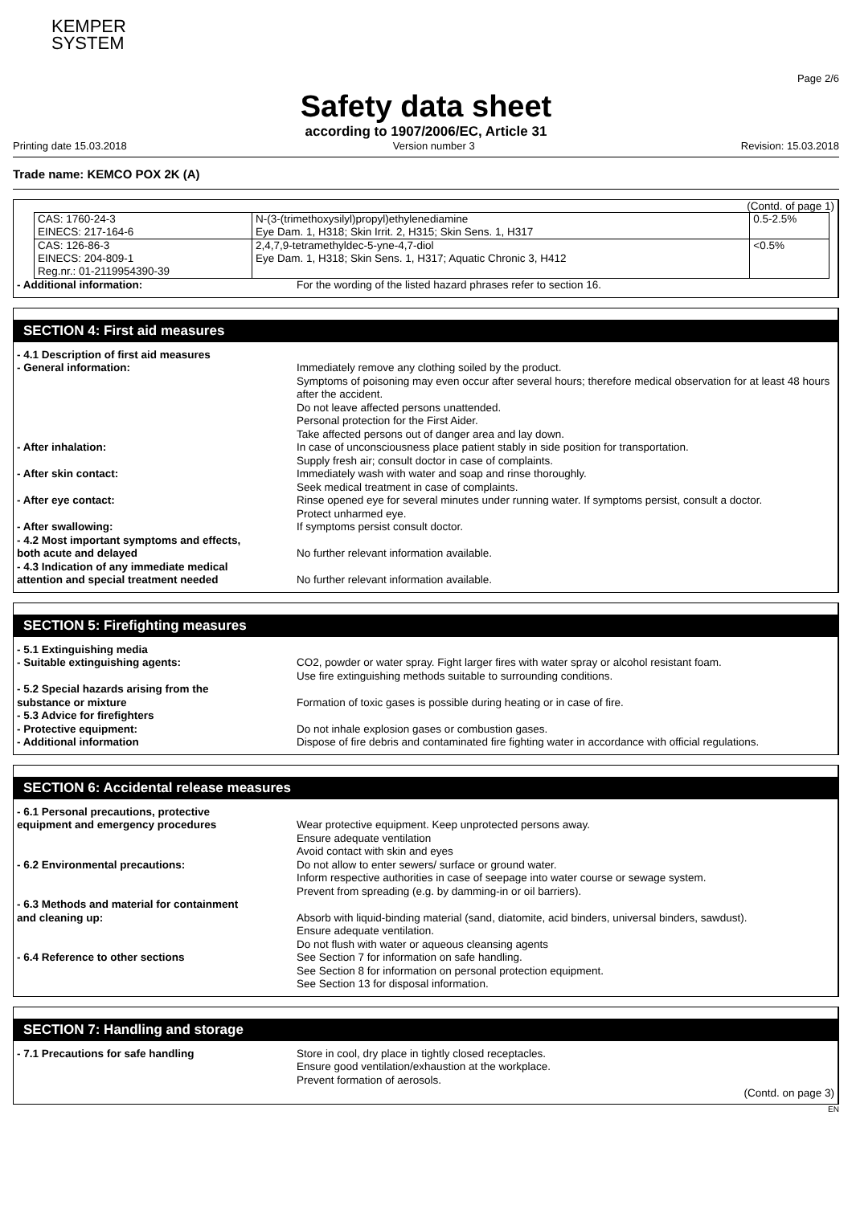KEMPER
SYSTEM
Page 2/6
Safety data sheet
according to 1907/2006/EC, Article 31
Printing date 15.03.2018 Version number 3 Revision: 15.03.2018
Trade name: KEMCO POX 2K (A)
(Contd. of page 1)
| CAS: 1760-24-3 EINECS: 217-164-6 | N-(3-(trimethoxysilyl)propyl)ethylenediamine Eye Dam. 1, H318; Skin Irrit. 2, H315; Skin Sens. 1, H317 | 0.5-2.5% |
| CAS: 126-86-3 EINECS: 204-809-1 Reg.nr.: 01-2119954390-39 | 2,4,7,9-tetramethyldec-5-yne-4,7-diol Eye Dam. 1, H318; Skin Sens. 1, H317; Aquatic Chronic 3, H412 | <0.5% |
- Additional information: For the wording of the listed hazard phrases refer to section 16.
SECTION 4: First aid measures
- 4.1 Description of first aid measures
- General information: Immediately remove any clothing soiled by the product.
Symptoms of poisoning may even occur after several hours; therefore medical observation for at least 48 hours after the accident.
Do not leave affected persons unattended.
Personal protection for the First Aider.
Take affected persons out of danger area and lay down.
- After inhalation: In case of unconsciousness place patient stably in side position for transportation.
Supply fresh air; consult doctor in case of complaints.
- After skin contact: Immediately wash with water and soap and rinse thoroughly.
Seek medical treatment in case of complaints.
- After eye contact: Rinse opened eye for several minutes under running water. If symptoms persist, consult a doctor.
Protect unharmed eye.
- After swallowing: If symptoms persist consult doctor.
- 4.2 Most important symptoms and effects,
both acute and delayed
No further relevant information available.
- 4.3 Indication of any immediate medical
attention and special treatment needed
No further relevant information available.
SECTION 5: Firefighting measures
- 5.1 Extinguishing media
- Suitable extinguishing agents: CO2, powder or water spray. Fight larger fires with water spray or alcohol resistant foam.
Use fire extinguishing methods suitable to surrounding conditions.
- 5.2 Special hazards arising from the
substance or mixture
Formation of toxic gases is possible during heating or in case of fire.
- 5.3 Advice for firefighters
- Protective equipment: Do not inhale explosion gases or combustion gases.
- Additional information Dispose of fire debris and contaminated fire fighting water in accordance with official regulations.
SECTION 6: Accidental release measures
- 6.1 Personal precautions, protective
equipment and emergency procedures
Wear protective equipment. Keep unprotected persons away.
Ensure adequate ventilation
Avoid contact with skin and eyes
- 6.2 Environmental precautions: Do not allow to enter sewers/ surface or ground water.
Inform respective authorities in case of seepage into water course or sewage system.
Prevent from spreading (e.g. by damming-in or oil barriers).
- 6.3 Methods and material for containment
and cleaning up:
Absorb with liquid-binding material (sand, diatomite, acid binders, universal binders, sawdust).
Ensure adequate ventilation.
Do not flush with water or aqueous cleansing agents
- 6.4 Reference to other sections See Section 7 for information on safe handling.
See Section 8 for information on personal protection equipment.
See Section 13 for disposal information.
SECTION 7: Handling and storage
- 7.1 Precautions for safe handling Store in cool, dry place in tightly closed receptacles.
Ensure good ventilation/exhaustion at the workplace.
Prevent formation of aerosols.
(Contd. on page 3)
EN